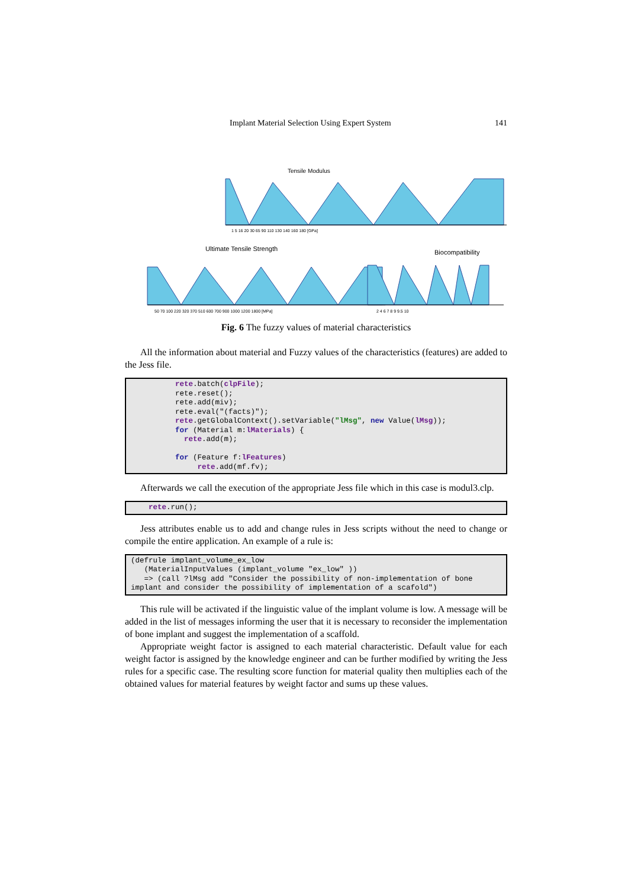Implant Material Selection Using Expert System 141
Tensile Modulus
1 5 16 20 30 65 90 110 130 140 160 180 [GPa]
Ultimate Tensile Strength
50 70 100 220 320 370 510 600 700 900 1000 1200 1800 [MPa]
Biocompatibility
2 4 6 7 8 9 9.5 10
Fig. 6 The fuzzy values of material characteristics
All the information about material and Fuzzy values of the characteristics (features) are added to the Jess file.
          rete.batch(clpFile);
          rete.reset();
          rete.add(miv);
          rete.eval("(facts)");
          rete.getGlobalContext().setVariable("lMsg", new Value(lMsg));
          for (Material m:lMaterials) {
            rete.add(m);

          for (Feature f:lFeatures)
               rete.add(mf.fv);
Afterwards we call the execution of the appropriate Jess file which in this case is modul3.clp.
    rete.run();
Jess attributes enable us to add and change rules in Jess scripts without the need to change or compile the entire application. An example of a rule is:
(defrule implant_volume_ex_low
   (MaterialInputValues (implant_volume "ex_low" ))
   => (call ?lMsg add "Consider the possibility of non-implementation of bone implant and consider the possibility of implementation of a scafold")
This rule will be activated if the linguistic value of the implant volume is low. A message will be added in the list of messages informing the user that it is necessary to reconsider the implementation of bone implant and suggest the implementation of a scaffold.
Appropriate weight factor is assigned to each material characteristic. Default value for each weight factor is assigned by the knowledge engineer and can be further modified by writing the Jess rules for a specific case. The resulting score function for material quality then multiplies each of the obtained values for material features by weight factor and sums up these values.